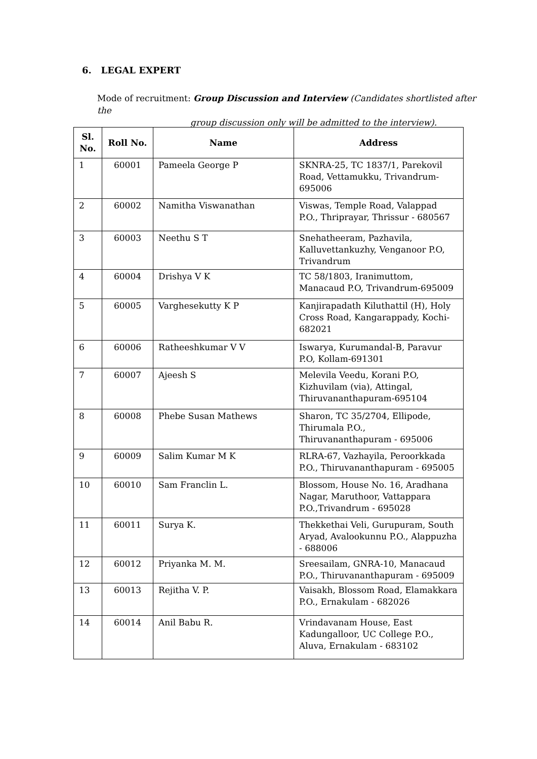6. LEGAL EXPERT
Mode of recruitment: Group Discussion and Interview (Candidates shortlisted after the
group discussion only will be admitted to the interview).
| Sl. No. | Roll No. | Name | Address |
| --- | --- | --- | --- |
| 1 | 60001 | Pameela George P | SKNRA-25, TC 1837/1, Parekovil Road, Vettamukku, Trivandrum-695006 |
| 2 | 60002 | Namitha Viswanathan | Viswas, Temple Road, Valappad P.O., Thriprayar, Thrissur - 680567 |
| 3 | 60003 | Neethu S T | Snehatheeram, Pazhavila, Kalluvettankuzhy, Venganoor P.O, Trivandrum |
| 4 | 60004 | Drishya V K | TC 58/1803, Iranimuttom, Manacaud P.O, Trivandrum-695009 |
| 5 | 60005 | Varghesekutty K P | Kanjirapadath Kiluthattil (H), Holy Cross Road, Kangarappady, Kochi-682021 |
| 6 | 60006 | Ratheeshkumar V V | Iswarya, Kurumandal-B, Paravur P.O, Kollam-691301 |
| 7 | 60007 | Ajeesh S | Melevila Veedu, Korani P.O, Kizhuvilam (via), Attingal, Thiruvananthapuram-695104 |
| 8 | 60008 | Phebe Susan Mathews | Sharon, TC 35/2704, Ellipode, Thirumala P.O., Thiruvananthapuram - 695006 |
| 9 | 60009 | Salim Kumar M K | RLRA-67, Vazhayila, Peroorkkada P.O., Thiruvananthapuram - 695005 |
| 10 | 60010 | Sam Franclin L. | Blossom, House No. 16, Aradhana Nagar, Maruthoor, Vattappara P.O.,Trivandrum - 695028 |
| 11 | 60011 | Surya K. | Thekkethai Veli, Gurupuram, South Aryad, Avalookunnu P.O., Alappuzha - 688006 |
| 12 | 60012 | Priyanka M. M. | Sreesailam, GNRA-10, Manacaud P.O., Thiruvananthapuram - 695009 |
| 13 | 60013 | Rejitha V. P. | Vaisakh, Blossom Road, Elamakkara P.O., Ernakulam - 682026 |
| 14 | 60014 | Anil Babu R. | Vrindavanam House, East Kadungalloor, UC College P.O., Aluva, Ernakulam - 683102 |